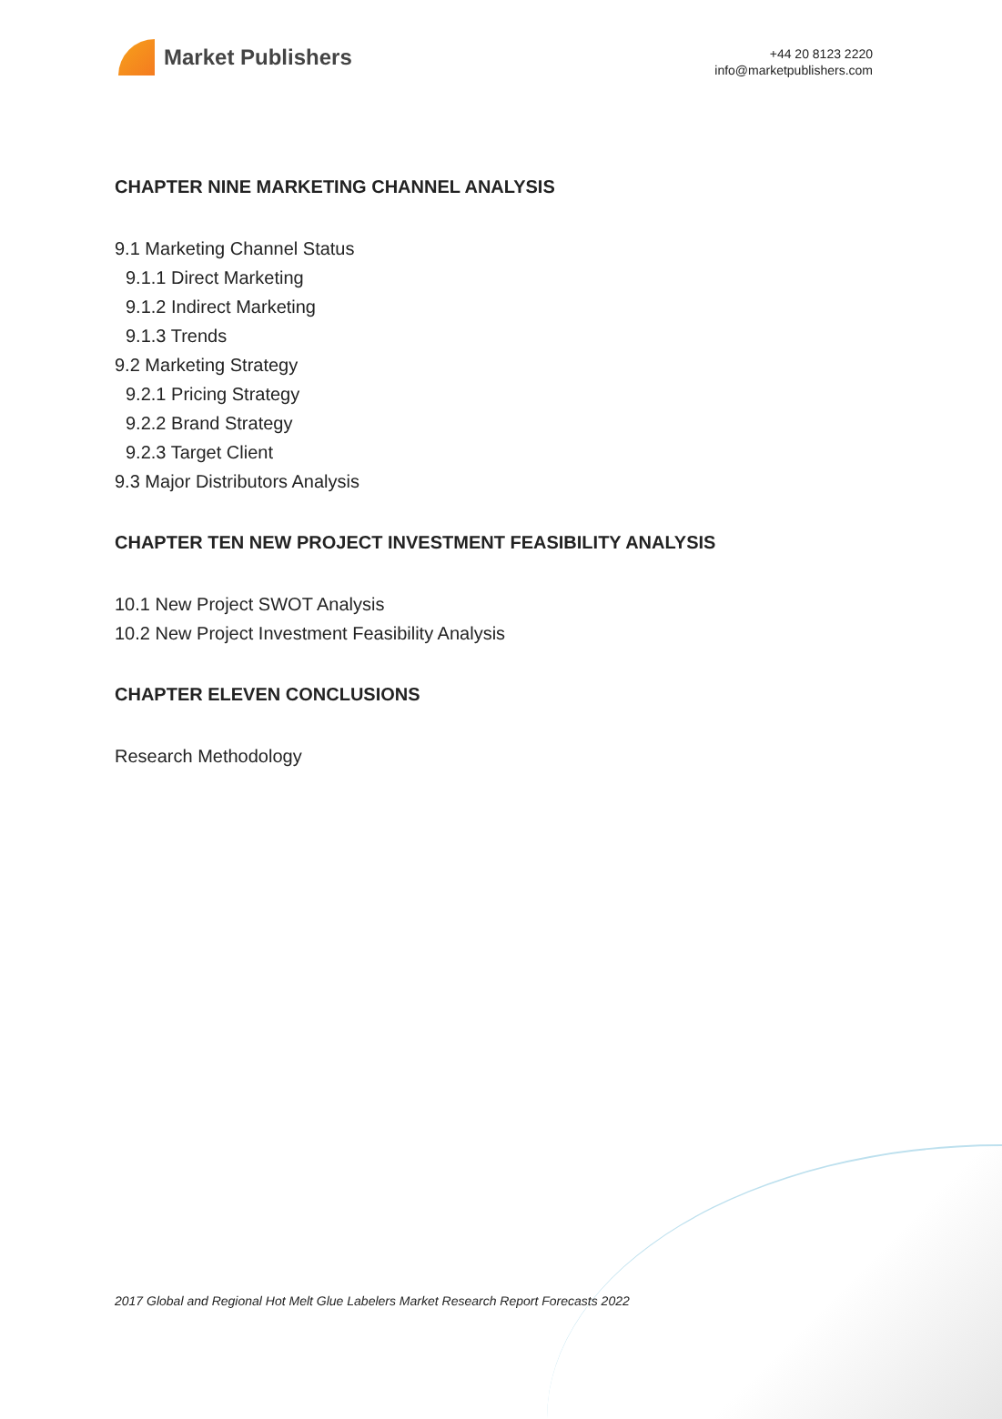Market Publishers
+44 20 8123 2220
info@marketpublishers.com
CHAPTER NINE MARKETING CHANNEL ANALYSIS
9.1 Marketing Channel Status
9.1.1 Direct Marketing
9.1.2 Indirect Marketing
9.1.3 Trends
9.2 Marketing Strategy
9.2.1 Pricing Strategy
9.2.2 Brand Strategy
9.2.3 Target Client
9.3 Major Distributors Analysis
CHAPTER TEN NEW PROJECT INVESTMENT FEASIBILITY ANALYSIS
10.1 New Project SWOT Analysis
10.2 New Project Investment Feasibility Analysis
CHAPTER ELEVEN CONCLUSIONS
Research Methodology
2017 Global and Regional Hot Melt Glue Labelers Market Research Report Forecasts 2022